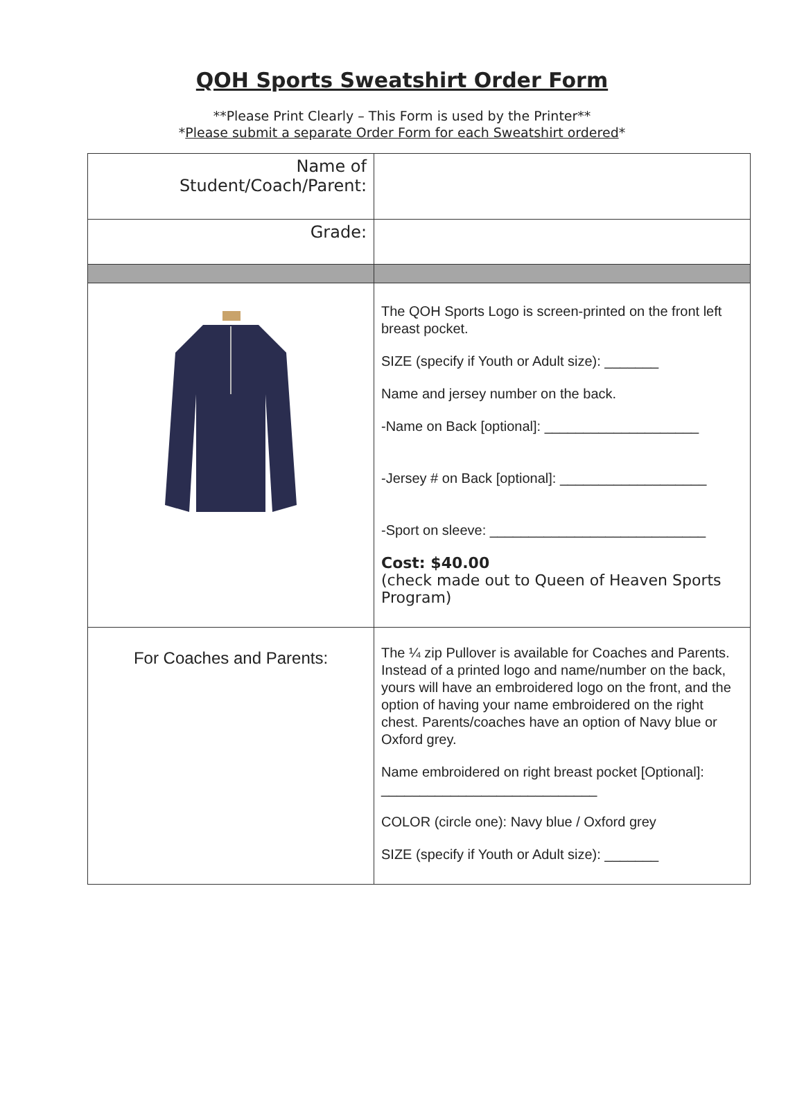QOH Sports Sweatshirt Order Form
**Please Print Clearly – This Form is used by the Printer**
*Please submit a separate Order Form for each Sweatshirt ordered*
| Name of Student/Coach/Parent: | |
| Grade: | |
| | The QOH Sports Logo is screen-printed on the front left breast pocket. SIZE (specify if Youth or Adult size): _______ Name and jersey number on the back. -Name on Back [optional]: ____________________ -Jersey # on Back [optional]: ___________________ -Sport on sleeve: ____________________________ Cost: $40.00 (check made out to Queen of Heaven Sports Program) |
| For Coaches and Parents: | The ¼ zip Pullover is available for Coaches and Parents. Instead of a printed logo and name/number on the back, yours will have an embroidered logo on the front, and the option of having your name embroidered on the right chest. Parents/coaches have an option of Navy blue or Oxford grey. Name embroidered on right breast pocket [Optional]: ____________________________ COLOR (circle one): Navy blue / Oxford grey SIZE (specify if Youth or Adult size): _______ |